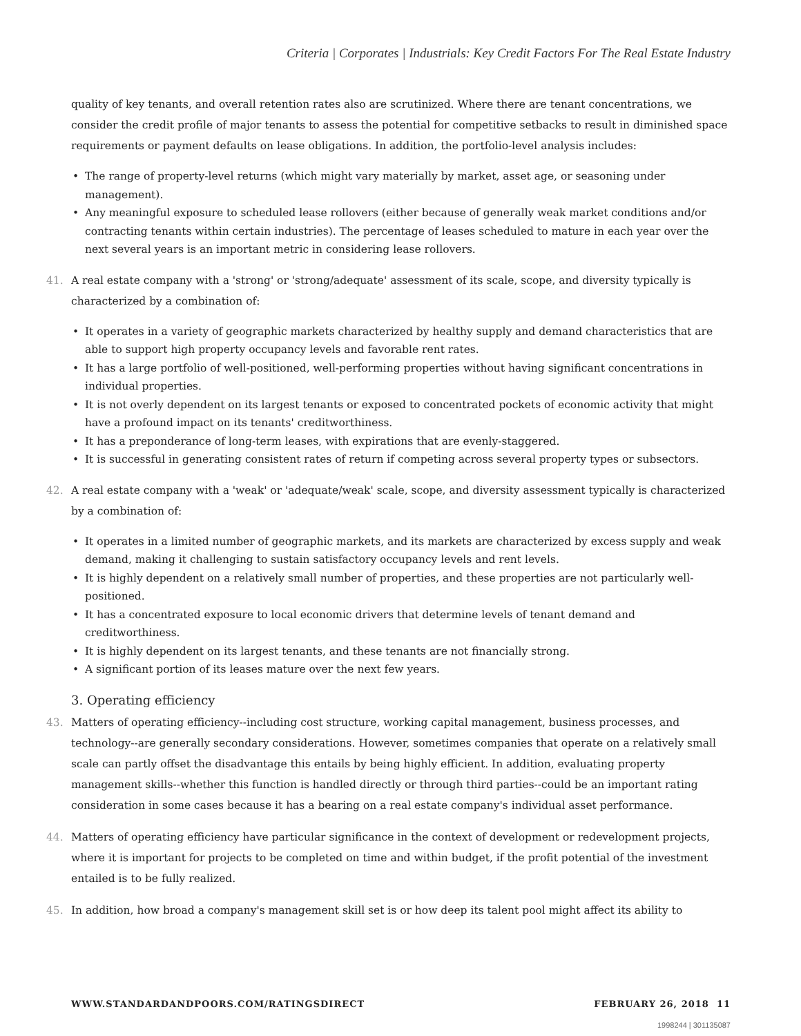Criteria | Corporates | Industrials: Key Credit Factors For The Real Estate Industry
quality of key tenants, and overall retention rates also are scrutinized. Where there are tenant concentrations, we consider the credit profile of major tenants to assess the potential for competitive setbacks to result in diminished space requirements or payment defaults on lease obligations. In addition, the portfolio-level analysis includes:
The range of property-level returns (which might vary materially by market, asset age, or seasoning under management).
Any meaningful exposure to scheduled lease rollovers (either because of generally weak market conditions and/or contracting tenants within certain industries). The percentage of leases scheduled to mature in each year over the next several years is an important metric in considering lease rollovers.
41. A real estate company with a 'strong' or 'strong/adequate' assessment of its scale, scope, and diversity typically is characterized by a combination of:
It operates in a variety of geographic markets characterized by healthy supply and demand characteristics that are able to support high property occupancy levels and favorable rent rates.
It has a large portfolio of well-positioned, well-performing properties without having significant concentrations in individual properties.
It is not overly dependent on its largest tenants or exposed to concentrated pockets of economic activity that might have a profound impact on its tenants' creditworthiness.
It has a preponderance of long-term leases, with expirations that are evenly-staggered.
It is successful in generating consistent rates of return if competing across several property types or subsectors.
42. A real estate company with a 'weak' or 'adequate/weak' scale, scope, and diversity assessment typically is characterized by a combination of:
It operates in a limited number of geographic markets, and its markets are characterized by excess supply and weak demand, making it challenging to sustain satisfactory occupancy levels and rent levels.
It is highly dependent on a relatively small number of properties, and these properties are not particularly well-positioned.
It has a concentrated exposure to local economic drivers that determine levels of tenant demand and creditworthiness.
It is highly dependent on its largest tenants, and these tenants are not financially strong.
A significant portion of its leases mature over the next few years.
3. Operating efficiency
43. Matters of operating efficiency--including cost structure, working capital management, business processes, and technology--are generally secondary considerations. However, sometimes companies that operate on a relatively small scale can partly offset the disadvantage this entails by being highly efficient. In addition, evaluating property management skills--whether this function is handled directly or through third parties--could be an important rating consideration in some cases because it has a bearing on a real estate company's individual asset performance.
44. Matters of operating efficiency have particular significance in the context of development or redevelopment projects, where it is important for projects to be completed on time and within budget, if the profit potential of the investment entailed is to be fully realized.
45. In addition, how broad a company's management skill set is or how deep its talent pool might affect its ability to
WWW.STANDARDANDPOORS.COM/RATINGSDIRECT FEBRUARY 26, 2018 11
1998244 | 301135087